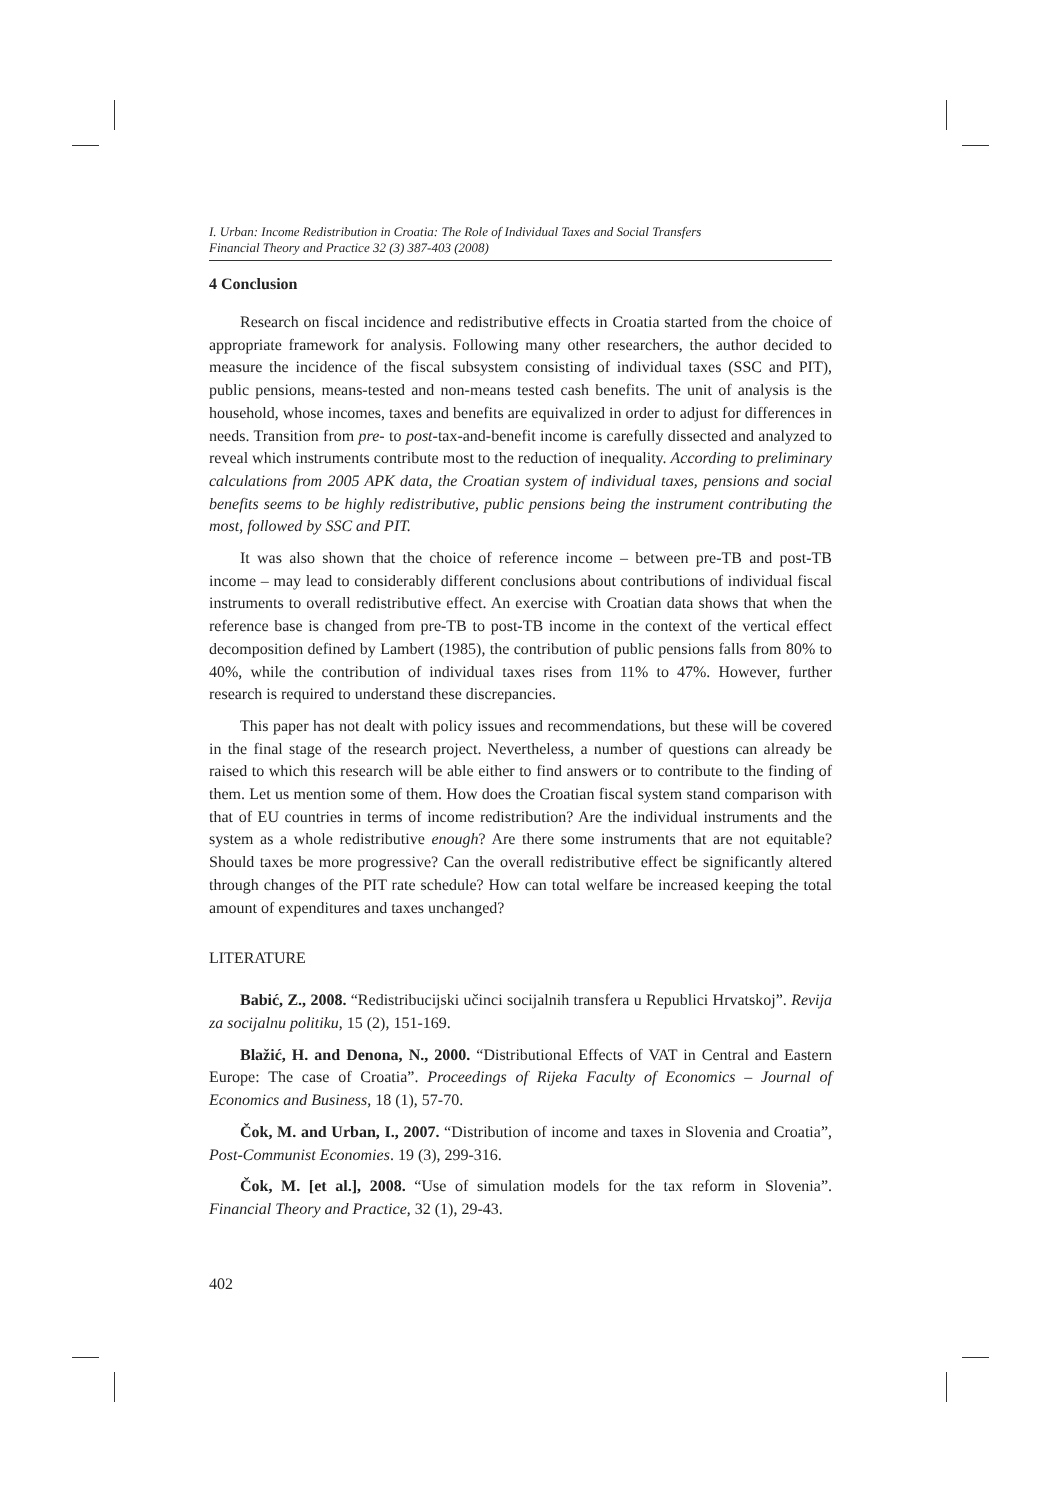I. Urban: Income Redistribution in Croatia: The Role of Individual Taxes and Social Transfers
Financial Theory and Practice 32 (3) 387-403 (2008)
4 Conclusion
Research on fiscal incidence and redistributive effects in Croatia started from the choice of appropriate framework for analysis. Following many other researchers, the author decided to measure the incidence of the fiscal subsystem consisting of individual taxes (SSC and PIT), public pensions, means-tested and non-means tested cash benefits. The unit of analysis is the household, whose incomes, taxes and benefits are equivalized in order to adjust for differences in needs. Transition from pre- to post-tax-and-benefit income is carefully dissected and analyzed to reveal which instruments contribute most to the reduction of inequality. According to preliminary calculations from 2005 APK data, the Croatian system of individual taxes, pensions and social benefits seems to be highly redistributive, public pensions being the instrument contributing the most, followed by SSC and PIT.
It was also shown that the choice of reference income – between pre-TB and post-TB income – may lead to considerably different conclusions about contributions of individual fiscal instruments to overall redistributive effect. An exercise with Croatian data shows that when the reference base is changed from pre-TB to post-TB income in the context of the vertical effect decomposition defined by Lambert (1985), the contribution of public pensions falls from 80% to 40%, while the contribution of individual taxes rises from 11% to 47%. However, further research is required to understand these discrepancies.
This paper has not dealt with policy issues and recommendations, but these will be covered in the final stage of the research project. Nevertheless, a number of questions can already be raised to which this research will be able either to find answers or to contribute to the finding of them. Let us mention some of them. How does the Croatian fiscal system stand comparison with that of EU countries in terms of income redistribution? Are the individual instruments and the system as a whole redistributive enough? Are there some instruments that are not equitable? Should taxes be more progressive? Can the overall redistributive effect be significantly altered through changes of the PIT rate schedule? How can total welfare be increased keeping the total amount of expenditures and taxes unchanged?
LITERATURE
Babić, Z., 2008. “Redistribucijski učinci socijalnih transfera u Republici Hrvatskoj”. Revija za socijalnu politiku, 15 (2), 151-169.
Blažić, H. and Denona, N., 2000. “Distributional Effects of VAT in Central and Eastern Europe: The case of Croatia”. Proceedings of Rijeka Faculty of Economics – Journal of Economics and Business, 18 (1), 57-70.
Čok, M. and Urban, I., 2007. “Distribution of income and taxes in Slovenia and Croatia”, Post-Communist Economies. 19 (3), 299-316.
Čok, M. [et al.], 2008. “Use of simulation models for the tax reform in Slovenia”. Financial Theory and Practice, 32 (1), 29-43.
402